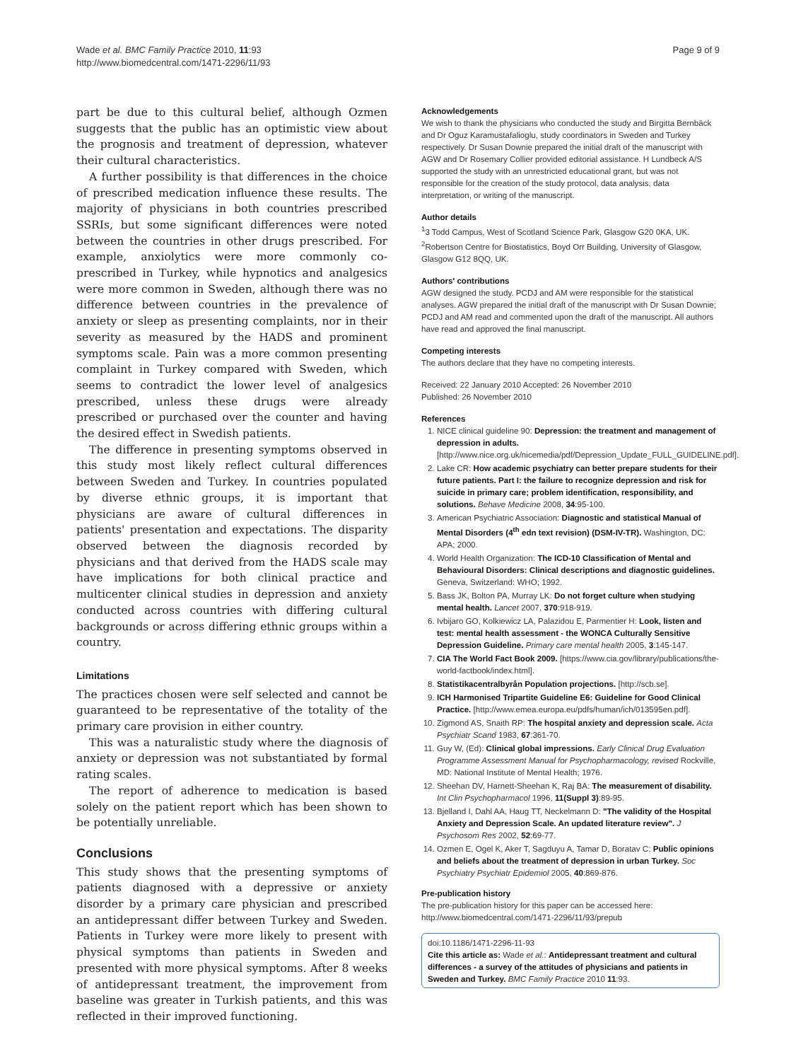Wade et al. BMC Family Practice 2010, 11:93
http://www.biomedcentral.com/1471-2296/11/93
Page 9 of 9
part be due to this cultural belief, although Ozmen suggests that the public has an optimistic view about the prognosis and treatment of depression, whatever their cultural characteristics.
A further possibility is that differences in the choice of prescribed medication influence these results. The majority of physicians in both countries prescribed SSRIs, but some significant differences were noted between the countries in other drugs prescribed. For example, anxiolytics were more commonly co-prescribed in Turkey, while hypnotics and analgesics were more common in Sweden, although there was no difference between countries in the prevalence of anxiety or sleep as presenting complaints, nor in their severity as measured by the HADS and prominent symptoms scale. Pain was a more common presenting complaint in Turkey compared with Sweden, which seems to contradict the lower level of analgesics prescribed, unless these drugs were already prescribed or purchased over the counter and having the desired effect in Swedish patients.
The difference in presenting symptoms observed in this study most likely reflect cultural differences between Sweden and Turkey. In countries populated by diverse ethnic groups, it is important that physicians are aware of cultural differences in patients' presentation and expectations. The disparity observed between the diagnosis recorded by physicians and that derived from the HADS scale may have implications for both clinical practice and multicenter clinical studies in depression and anxiety conducted across countries with differing cultural backgrounds or across differing ethnic groups within a country.
Limitations
The practices chosen were self selected and cannot be guaranteed to be representative of the totality of the primary care provision in either country.
This was a naturalistic study where the diagnosis of anxiety or depression was not substantiated by formal rating scales.
The report of adherence to medication is based solely on the patient report which has been shown to be potentially unreliable.
Conclusions
This study shows that the presenting symptoms of patients diagnosed with a depressive or anxiety disorder by a primary care physician and prescribed an antidepressant differ between Turkey and Sweden. Patients in Turkey were more likely to present with physical symptoms than patients in Sweden and presented with more physical symptoms. After 8 weeks of antidepressant treatment, the improvement from baseline was greater in Turkish patients, and this was reflected in their improved functioning.
Acknowledgements
We wish to thank the physicians who conducted the study and Birgitta Bernbäck and Dr Oguz Karamustafalioglu, study coordinators in Sweden and Turkey respectively. Dr Susan Downie prepared the initial draft of the manuscript with AGW and Dr Rosemary Collier provided editorial assistance. H Lundbeck A/S supported the study with an unrestricted educational grant, but was not responsible for the creation of the study protocol, data analysis, data interpretation, or writing of the manuscript.
Author details
<sup>1</sup> 3 Todd Campus, West of Scotland Science Park, Glasgow G20 0KA, UK. <sup>2</sup>Robertson Centre for Biostatistics, Boyd Orr Building, University of Glasgow, Glasgow G12 8QQ, UK.
Authors' contributions
AGW designed the study. PCDJ and AM were responsible for the statistical analyses. AGW prepared the initial draft of the manuscript with Dr Susan Downie; PCDJ and AM read and commented upon the draft of the manuscript. All authors have read and approved the final manuscript.
Competing interests
The authors declare that they have no competing interests.
Received: 22 January 2010 Accepted: 26 November 2010
Published: 26 November 2010
References
1. NICE clinical guideline 90: Depression: the treatment and management of depression in adults. [http://www.nice.org.uk/nicemedia/pdf/Depression_Update_FULL_GUIDELINE.pdf].
2. Lake CR: How academic psychiatry can better prepare students for their future patients. Part I: the failure to recognize depression and risk for suicide in primary care; problem identification, responsibility, and solutions. Behave Medicine 2008, 34:95-100.
3. American Psychiatric Association: Diagnostic and statistical Manual of Mental Disorders (4<sup>th</sup> edn text revision) (DSM-IV-TR). Washington, DC: APA; 2000.
4. World Health Organization: The ICD-10 Classification of Mental and Behavioural Disorders: Clinical descriptions and diagnostic guidelines. Geneva, Switzerland: WHO; 1992.
5. Bass JK, Bolton PA, Murray LK: Do not forget culture when studying mental health. Lancet 2007, 370:918-919.
6. Ivbijaro GO, Kolkiewicz LA, Palazidou E, Parmentier H: Look, listen and test: mental health assessment - the WONCA Culturally Sensitive Depression Guideline. Primary care mental health 2005, 3:145-147.
7. CIA The World Fact Book 2009. [https://www.cia.gov/library/publications/the-world-factbook/index.html].
8. Statistikacentralbyrån Population projections. [http://scb.se].
9. ICH Harmonised Tripartite Guideline E6: Guideline for Good Clinical Practice. [http://www.emea.europa.eu/pdfs/human/ich/013595en.pdf].
10. Zigmond AS, Snaith RP: The hospital anxiety and depression scale. Acta Psychiatr Scand 1983, 67:361-70.
11. Guy W, (Ed): Clinical global impressions. Early Clinical Drug Evaluation Programme Assessment Manual for Psychopharmacology, revised Rockville, MD: National Institute of Mental Health; 1976.
12. Sheehan DV, Harnett-Sheehan K, Raj BA: The measurement of disability. Int Clin Psychopharmacol 1996, 11(Suppl 3):89-95.
13. Bjelland I, Dahl AA, Haug TT, Neckelmann D: "The validity of the Hospital Anxiety and Depression Scale. An updated literature review". J Psychosom Res 2002, 52:69-77.
14. Ozmen E, Ogel K, Aker T, Sagduyu A, Tamar D, Boratav C: Public opinions and beliefs about the treatment of depression in urban Turkey. Soc Psychiatry Psychiatr Epidemiol 2005, 40:869-876.
Pre-publication history
The pre-publication history for this paper can be accessed here:
http://www.biomedcentral.com/1471-2296/11/93/prepub
doi:10.1186/1471-2296-11-93
Cite this article as: Wade et al.: Antidepressant treatment and cultural differences - a survey of the attitudes of physicians and patients in Sweden and Turkey. BMC Family Practice 2010 11:93.